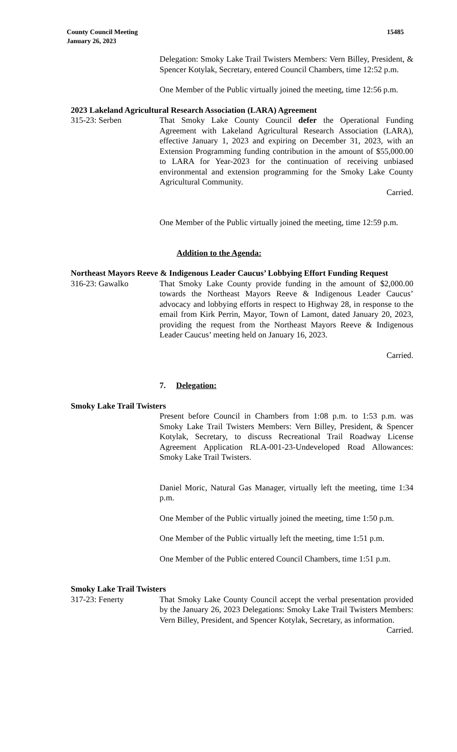County Council Meeting
January 26, 2023
15485
Delegation: Smoky Lake Trail Twisters Members: Vern Billey, President, & Spencer Kotylak, Secretary, entered Council Chambers, time 12:52 p.m.
One Member of the Public virtually joined the meeting, time 12:56 p.m.
2023 Lakeland Agricultural Research Association (LARA) Agreement
315-23: Serben That Smoky Lake County Council defer the Operational Funding Agreement with Lakeland Agricultural Research Association (LARA), effective January 1, 2023 and expiring on December 31, 2023, with an Extension Programming funding contribution in the amount of $55,000.00 to LARA for Year-2023 for the continuation of receiving unbiased environmental and extension programming for the Smoky Lake County Agricultural Community.
Carried.
One Member of the Public virtually joined the meeting, time 12:59 p.m.
Addition to the Agenda:
Northeast Mayors Reeve & Indigenous Leader Caucus’ Lobbying Effort Funding Request
316-23: Gawalko That Smoky Lake County provide funding in the amount of $2,000.00 towards the Northeast Mayors Reeve & Indigenous Leader Caucus’ advocacy and lobbying efforts in respect to Highway 28, in response to the email from Kirk Perrin, Mayor, Town of Lamont, dated January 20, 2023, providing the request from the Northeast Mayors Reeve & Indigenous Leader Caucus’ meeting held on January 16, 2023.
Carried.
7. Delegation:
Smoky Lake Trail Twisters
Present before Council in Chambers from 1:08 p.m. to 1:53 p.m. was Smoky Lake Trail Twisters Members: Vern Billey, President, & Spencer Kotylak, Secretary, to discuss Recreational Trail Roadway License Agreement Application RLA-001-23-Undeveloped Road Allowances: Smoky Lake Trail Twisters.
Daniel Moric, Natural Gas Manager, virtually left the meeting, time 1:34 p.m.
One Member of the Public virtually joined the meeting, time 1:50 p.m.
One Member of the Public virtually left the meeting, time 1:51 p.m.
One Member of the Public entered Council Chambers, time 1:51 p.m.
Smoky Lake Trail Twisters
317-23: Fenerty That Smoky Lake County Council accept the verbal presentation provided by the January 26, 2023 Delegations: Smoky Lake Trail Twisters Members: Vern Billey, President, and Spencer Kotylak, Secretary, as information.
Carried.